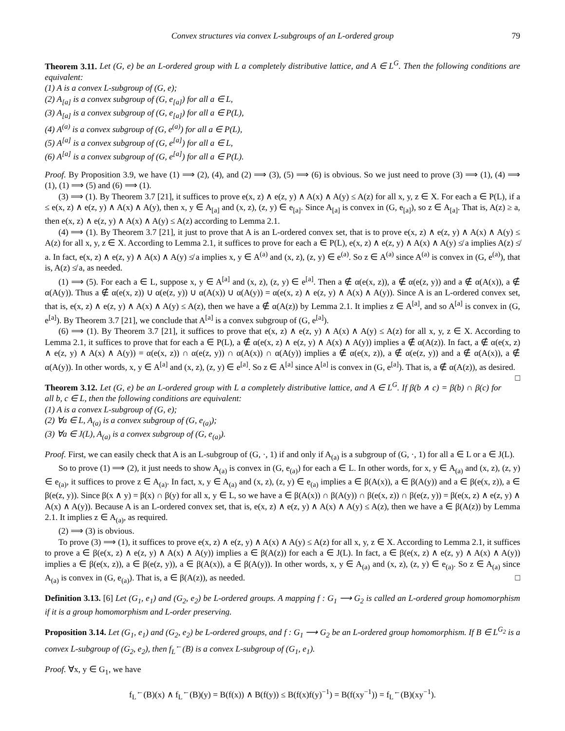Convex structures via convex L-subgroups of an L-ordered group 79
Theorem 3.11. Let (G, e) be an L-ordered group with L a completely distributive lattice, and A ∈ L<sup>G</sup>. Then the following conditions are equivalent:
(1) A is a convex L-subgroup of (G, e);
(2) A<sub>[a]</sub> is a convex subgroup of (G, e<sub>[a]</sub>) for all a ∈ L,
(3) A<sub>[a]</sub> is a convex subgroup of (G, e<sub>[a]</sub>) for all a ∈ P(L),
(4) A<sup>(a)</sup> is a convex subgroup of (G, e<sup>(a)</sup>) for all a ∈ P(L),
(5) A<sup>[a]</sup> is a convex subgroup of (G, e<sup>[a]</sup>) for all a ∈ L,
(6) A<sup>[a]</sup> is a convex subgroup of (G, e<sup>[a]</sup>) for all a ∈ P(L).
Proof. By Proposition 3.9, we have (1) ⟹ (2), (4), and (2) ⟹ (3), (5) ⟹ (6) is obvious. So we just need to prove (3) ⟹ (1), (4) ⟹ (1), (1) ⟹ (5) and (6) ⟹ (1).
(3) ⟹ (1). By Theorem 3.7 [21], it suffices to prove e(x, z) ∧ e(z, y) ∧ A(x) ∧ A(y) ≤ A(z) for all x, y, z ∈ X. For each a ∈ P(L), if a ≤ e(x, z) ∧ e(z, y) ∧ A(x) ∧ A(y), then x, y ∈ A<sub>[a]</sub> and (x, z), (z, y) ∈ e<sub>[a]</sub>. Since A<sub>[a]</sub> is convex in (G, e<sub>[a]</sub>), so z ∈ A<sub>[a]</sub>. That is, A(z) ≥ a, then e(x, z) ∧ e(z, y) ∧ A(x) ∧ A(y) ≤ A(z) according to Lemma 2.1.
(4) ⟹ (1). By Theorem 3.7 [21], it just to prove that A is an L-ordered convex set, that is to prove e(x, z) ∧ e(z, y) ∧ A(x) ∧ A(y) ≤ A(z) for all x, y, z ∈ X. According to Lemma 2.1, it suffices to prove for each a ∈ P(L), e(x, z) ∧ e(z, y) ∧ A(x) ∧ A(y) ≰ a implies A(z) ≰ a. In fact, e(x, z) ∧ e(z, y) ∧ A(x) ∧ A(y) ≰ a implies x, y ∈ A<sup>(a)</sup> and (x, z), (z, y) ∈ e<sup>(a)</sup>. So z ∈ A<sup>(a)</sup> since A<sup>(a)</sup> is convex in (G, e<sup>(a)</sup>), that is, A(z) ≰ a, as needed.
(1) ⟹ (5). For each a ∈ L, suppose x, y ∈ A<sup>[a]</sup> and (x, z), (z, y) ∈ e<sup>[a]</sup>. Then a ∉ α(e(x, z)), a ∉ α(e(z, y)) and a ∉ α(A(x)), a ∉ α(A(y)). Thus a ∉ α(e(x, z)) ∪ α(e(z, y)) ∪ α(A(x)) ∪ α(A(y)) = α(e(x, z) ∧ e(z, y) ∧ A(x) ∧ A(y)). Since A is an L-ordered convex set, that is, e(x, z) ∧ e(z, y) ∧ A(x) ∧ A(y) ≤ A(z), then we have a ∉ α(A(z)) by Lemma 2.1. It implies z ∈ A<sup>[a]</sup>, and so A<sup>[a]</sup> is convex in (G, e<sup>[a]</sup>). By Theorem 3.7 [21], we conclude that A<sup>[a]</sup> is a convex subgroup of (G, e<sup>[a]</sup>).
(6) ⟹ (1). By Theorem 3.7 [21], it suffices to prove that e(x, z) ∧ e(z, y) ∧ A(x) ∧ A(y) ≤ A(z) for all x, y, z ∈ X. According to Lemma 2.1, it suffices to prove that for each a ∈ P(L), a ∉ α(e(x, z) ∧ e(z, y) ∧ A(x) ∧ A(y)) implies a ∉ α(A(z)). In fact, a ∉ α(e(x, z) ∧ e(z, y) ∧ A(x) ∧ A(y)) = α(e(x, z)) ∩ α(e(z, y)) ∩ α(A(x)) ∩ α(A(y)) implies a ∉ α(e(x, z)), a ∉ α(e(z, y)) and a ∉ α(A(x)), a ∉ α(A(y)). In other words, x, y ∈ A<sup>[a]</sup> and (x, z), (z, y) ∈ e<sup>[a]</sup>. So z ∈ A<sup>[a]</sup> since A<sup>[a]</sup> is convex in (G, e<sup>[a]</sup>). That is, a ∉ α(A(z)), as desired. □
Theorem 3.12. Let (G, e) be an L-ordered group with L a completely distributive lattice, and A ∈ L<sup>G</sup>. If β(b ∧ c) = β(b) ∩ β(c) for all b, c ∈ L, then the following conditions are equivalent:
(1) A is a convex L-subgroup of (G, e);
(2) ∀a ∈ L, A<sub>(a)</sub> is a convex subgroup of (G, e<sub>(a)</sub>);
(3) ∀a ∈ J(L), A<sub>(a)</sub> is a convex subgroup of (G, e<sub>(a)</sub>).
Proof. First, we can easily check that A is an L-subgroup of (G, ·, 1) if and only if A<sub>(a)</sub> is a subgroup of (G, ·, 1) for all a ∈ L or a ∈ J(L).
So to prove (1) ⟹ (2), it just needs to show A<sub>(a)</sub> is convex in (G, e<sub>(a)</sub>) for each a ∈ L. In other words, for x, y ∈ A<sub>(a)</sub> and (x, z), (z, y) ∈ e<sub>(a)</sub>, it suffices to prove z ∈ A<sub>(a)</sub>. In fact, x, y ∈ A<sub>(a)</sub> and (x, z), (z, y) ∈ e<sub>(a)</sub> implies a ∈ β(A(x)), a ∈ β(A(y)) and a ∈ β(e(x, z)), a ∈ β(e(z, y)). Since β(x ∧ y) = β(x) ∩ β(y) for all x, y ∈ L, so we have a ∈ β(A(x)) ∩ β(A(y)) ∩ β(e(x, z)) ∩ β(e(z, y)) = β(e(x, z) ∧ e(z, y) ∧ A(x) ∧ A(y)). Because A is an L-ordered convex set, that is, e(x, z) ∧ e(z, y) ∧ A(x) ∧ A(y) ≤ A(z), then we have a ∈ β(A(z)) by Lemma 2.1. It implies z ∈ A<sub>(a)</sub>, as required.
(2) ⟹ (3) is obvious.
To prove (3) ⟹ (1), it suffices to prove e(x, z) ∧ e(z, y) ∧ A(x) ∧ A(y) ≤ A(z) for all x, y, z ∈ X. According to Lemma 2.1, it suffices to prove a ∈ β(e(x, z) ∧ e(z, y) ∧ A(x) ∧ A(y)) implies a ∈ β(A(z)) for each a ∈ J(L). In fact, a ∈ β(e(x, z) ∧ e(z, y) ∧ A(x) ∧ A(y)) implies a ∈ β(e(x, z)), a ∈ β(e(z, y)), a ∈ β(A(x)), a ∈ β(A(y)). In other words, x, y ∈ A<sub>(a)</sub> and (x, z), (z, y) ∈ e<sub>(a)</sub>. So z ∈ A<sub>(a)</sub> since A<sub>(a)</sub> is convex in (G, e<sub>(a)</sub>). That is, a ∈ β(A(z)), as needed. □
Definition 3.13. [6] Let (G<sub>1</sub>, e<sub>1</sub>) and (G<sub>2</sub>, e<sub>2</sub>) be L-ordered groups. A mapping f : G<sub>1</sub> ⟶ G<sub>2</sub> is called an L-ordered group homomorphism if it is a group homomorphism and L-order preserving.
Proposition 3.14. Let (G<sub>1</sub>, e<sub>1</sub>) and (G<sub>2</sub>, e<sub>2</sub>) be L-ordered groups, and f : G<sub>1</sub> ⟶ G<sub>2</sub> be an L-ordered group homomorphism. If B ∈ L<sup>G<sub>2</sub></sup> is a convex L-subgroup of (G<sub>2</sub>, e<sub>2</sub>), then f<sub>L</sub><sup>←</sup>(B) is a convex L-subgroup of (G<sub>1</sub>, e<sub>1</sub>).
Proof. ∀x, y ∈ G<sub>1</sub>, we have
f<sub>L</sub><sup>←</sup>(B)(x) ∧ f<sub>L</sub><sup>←</sup>(B)(y) = B(f(x)) ∧ B(f(y)) ≤ B(f(x)f(y)<sup>−1</sup>) = B(f(xy<sup>−1</sup>)) = f<sub>L</sub><sup>←</sup>(B)(xy<sup>−1</sup>).